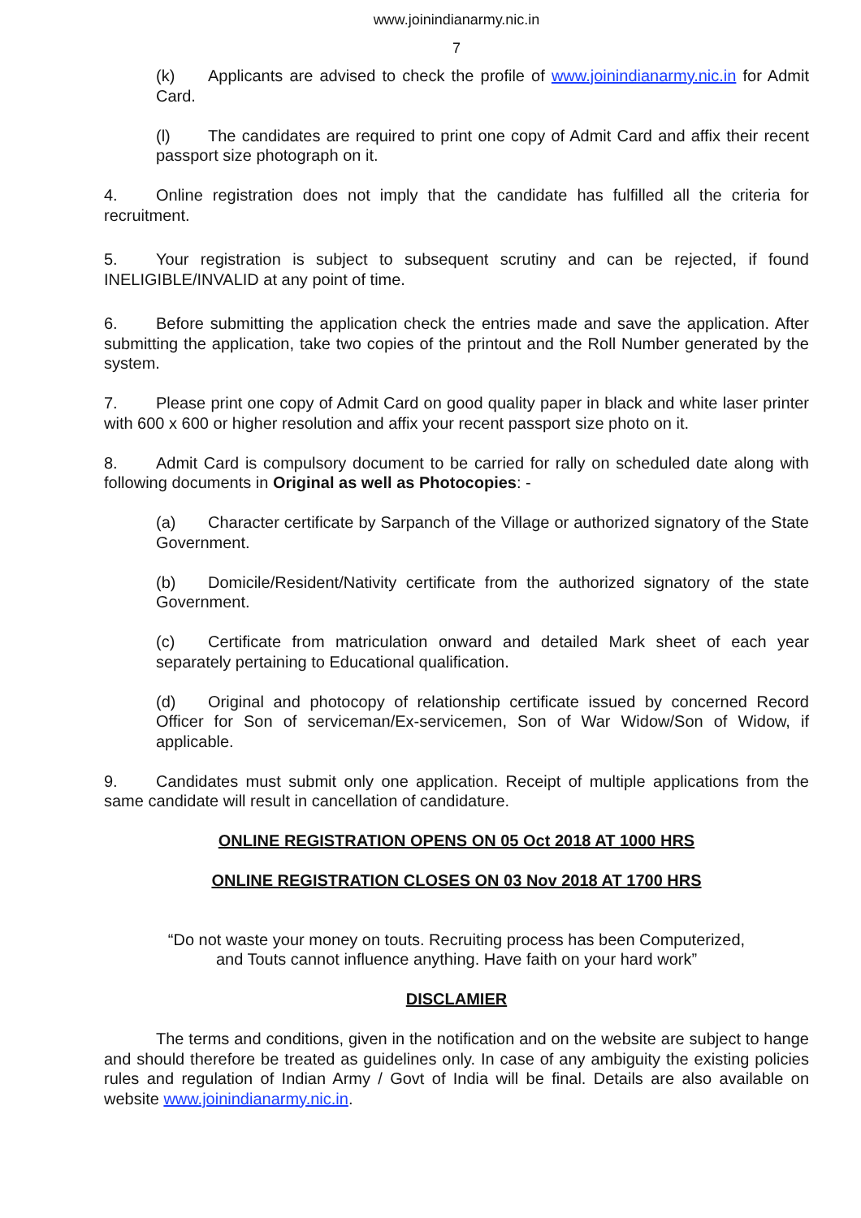www.joinindianarmy.nic.in
7
(k) Applicants are advised to check the profile of www.joinindianarmy.nic.in for Admit Card.
(l) The candidates are required to print one copy of Admit Card and affix their recent passport size photograph on it.
4. Online registration does not imply that the candidate has fulfilled all the criteria for recruitment.
5. Your registration is subject to subsequent scrutiny and can be rejected, if found INELIGIBLE/INVALID at any point of time.
6. Before submitting the application check the entries made and save the application. After submitting the application, take two copies of the printout and the Roll Number generated by the system.
7. Please print one copy of Admit Card on good quality paper in black and white laser printer with 600 x 600 or higher resolution and affix your recent passport size photo on it.
8. Admit Card is compulsory document to be carried for rally on scheduled date along with following documents in Original as well as Photocopies: -
(a) Character certificate by Sarpanch of the Village or authorized signatory of the State Government.
(b) Domicile/Resident/Nativity certificate from the authorized signatory of the state Government.
(c) Certificate from matriculation onward and detailed Mark sheet of each year separately pertaining to Educational qualification.
(d) Original and photocopy of relationship certificate issued by concerned Record Officer for Son of serviceman/Ex-servicemen, Son of War Widow/Son of Widow, if applicable.
9. Candidates must submit only one application. Receipt of multiple applications from the same candidate will result in cancellation of candidature.
ONLINE REGISTRATION OPENS ON 05 Oct 2018 AT 1000 HRS
ONLINE REGISTRATION CLOSES ON 03 Nov 2018 AT 1700 HRS
“Do not waste your money on touts. Recruiting process has been Computerized,
and Touts cannot influence anything. Have faith on your hard work”
DISCLAMIER
The terms and conditions, given in the notification and on the website are subject to hange and should therefore be treated as guidelines only. In case of any ambiguity the existing policies rules and regulation of Indian Army / Govt of India will be final. Details are also available on website www.joinindianarmy.nic.in.